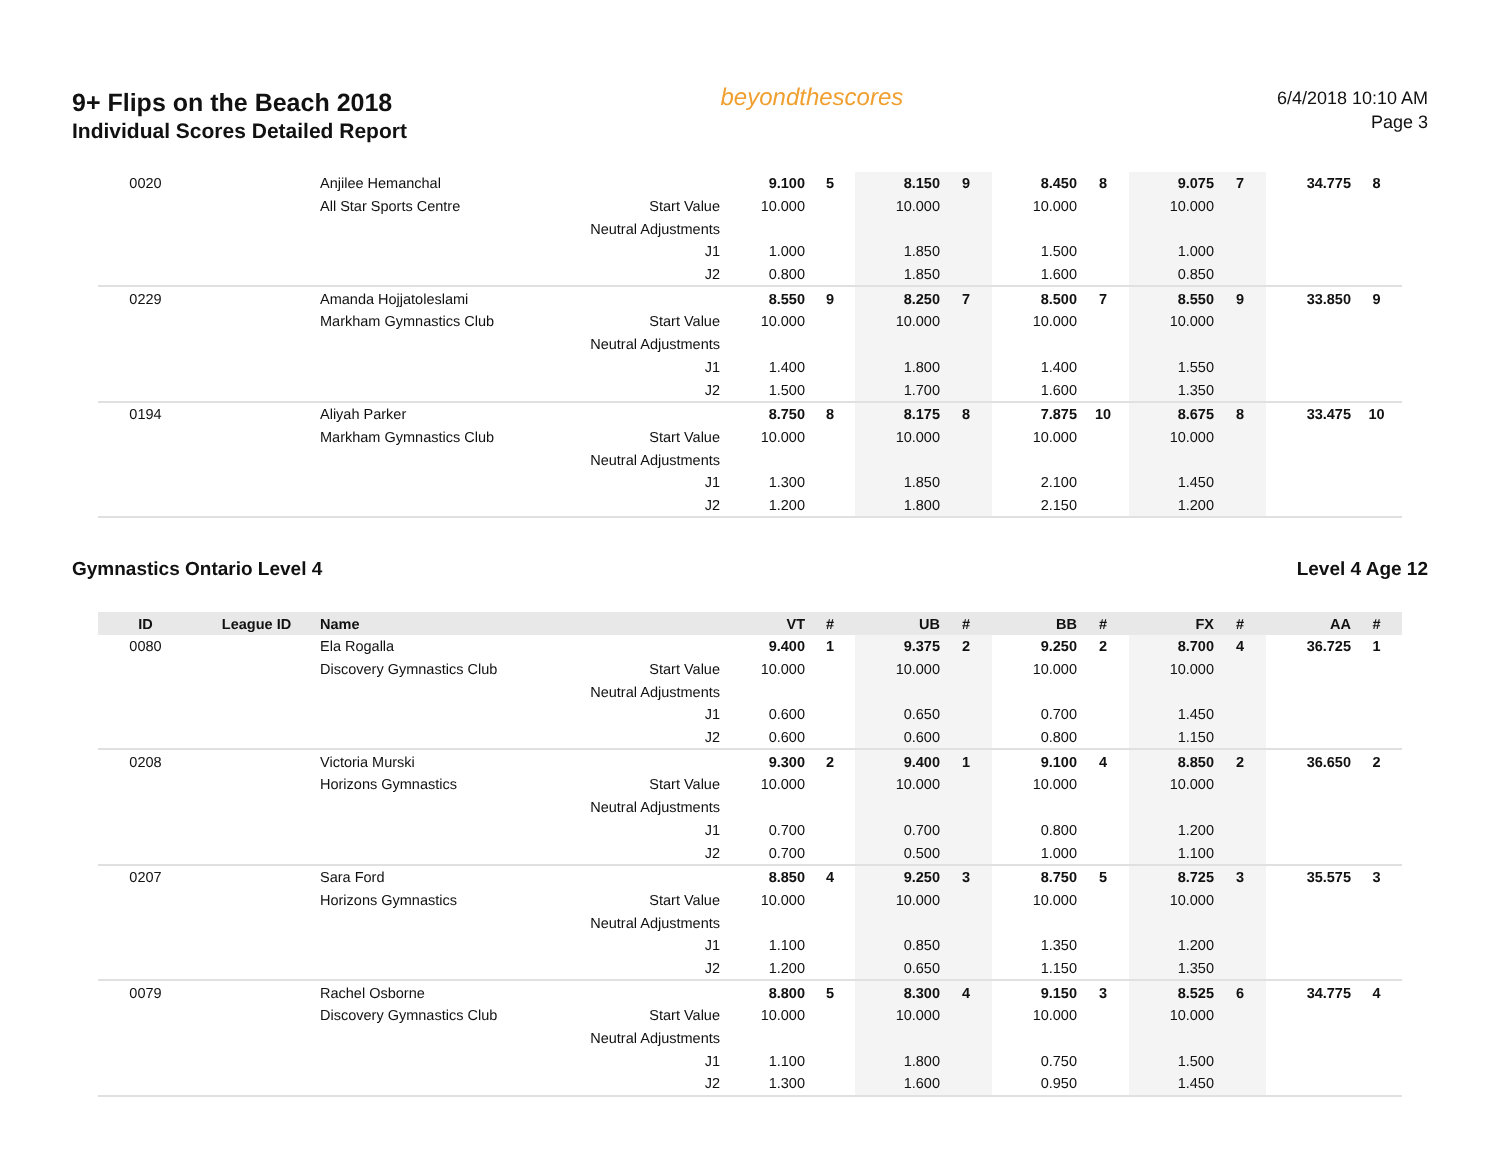9+ Flips on the Beach 2018
Individual Scores Detailed Report
beyondthescores
6/4/2018 10:10 AM
Page 3
| 0020 | | Anjilee Hemanchal | | 9.100 | 5 | 8.150 | 9 | 8.450 | 8 | 9.075 | 7 | 34.775 | 8 |
| | | All Star Sports Centre | Start Value | 10.000 | | 10.000 | | 10.000 | | 10.000 | | | |
| | | | Neutral Adjustments | | | | | | | | | | |
| | | | J1 | 1.000 | | 1.850 | | 1.500 | | 1.000 | | | |
| | | | J2 | 0.800 | | 1.850 | | 1.600 | | 0.850 | | | |
| 0229 | | Amanda Hojjatoleslami | | 8.550 | 9 | 8.250 | 7 | 8.500 | 7 | 8.550 | 9 | 33.850 | 9 |
| | | Markham Gymnastics Club | Start Value | 10.000 | | 10.000 | | 10.000 | | 10.000 | | | |
| | | | Neutral Adjustments | | | | | | | | | | |
| | | | J1 | 1.400 | | 1.800 | | 1.400 | | 1.550 | | | |
| | | | J2 | 1.500 | | 1.700 | | 1.600 | | 1.350 | | | |
| 0194 | | Aliyah Parker | | 8.750 | 8 | 8.175 | 8 | 7.875 | 10 | 8.675 | 8 | 33.475 | 10 |
| | | Markham Gymnastics Club | Start Value | 10.000 | | 10.000 | | 10.000 | | 10.000 | | | |
| | | | Neutral Adjustments | | | | | | | | | | |
| | | | J1 | 1.300 | | 1.850 | | 2.100 | | 1.450 | | | |
| | | | J2 | 1.200 | | 1.800 | | 2.150 | | 1.200 | | | |
Gymnastics Ontario Level 4 Level 4 Age 12
| ID | League ID | Name | | VT | # | UB | # | BB | # | FX | # | AA | # |
| --- | --- | --- | --- | --- | --- | --- | --- | --- | --- | --- | --- | --- | --- |
| 0080 | | Ela Rogalla | | 9.400 | 1 | 9.375 | 2 | 9.250 | 2 | 8.700 | 4 | 36.725 | 1 |
| | | Discovery Gymnastics Club | Start Value | 10.000 | | 10.000 | | 10.000 | | 10.000 | | | |
| | | | Neutral Adjustments | | | | | | | | | | |
| | | | J1 | 0.600 | | 0.650 | | 0.700 | | 1.450 | | | |
| | | | J2 | 0.600 | | 0.600 | | 0.800 | | 1.150 | | | |
| 0208 | | Victoria Murski | | 9.300 | 2 | 9.400 | 1 | 9.100 | 4 | 8.850 | 2 | 36.650 | 2 |
| | | Horizons Gymnastics | Start Value | 10.000 | | 10.000 | | 10.000 | | 10.000 | | | |
| | | | Neutral Adjustments | | | | | | | | | | |
| | | | J1 | 0.700 | | 0.700 | | 0.800 | | 1.200 | | | |
| | | | J2 | 0.700 | | 0.500 | | 1.000 | | 1.100 | | | |
| 0207 | | Sara Ford | | 8.850 | 4 | 9.250 | 3 | 8.750 | 5 | 8.725 | 3 | 35.575 | 3 |
| | | Horizons Gymnastics | Start Value | 10.000 | | 10.000 | | 10.000 | | 10.000 | | | |
| | | | Neutral Adjustments | | | | | | | | | | |
| | | | J1 | 1.100 | | 0.850 | | 1.350 | | 1.200 | | | |
| | | | J2 | 1.200 | | 0.650 | | 1.150 | | 1.350 | | | |
| 0079 | | Rachel Osborne | | 8.800 | 5 | 8.300 | 4 | 9.150 | 3 | 8.525 | 6 | 34.775 | 4 |
| | | Discovery Gymnastics Club | Start Value | 10.000 | | 10.000 | | 10.000 | | 10.000 | | | |
| | | | Neutral Adjustments | | | | | | | | | | |
| | | | J1 | 1.100 | | 1.800 | | 0.750 | | 1.500 | | | |
| | | | J2 | 1.300 | | 1.600 | | 0.950 | | 1.450 | | | |